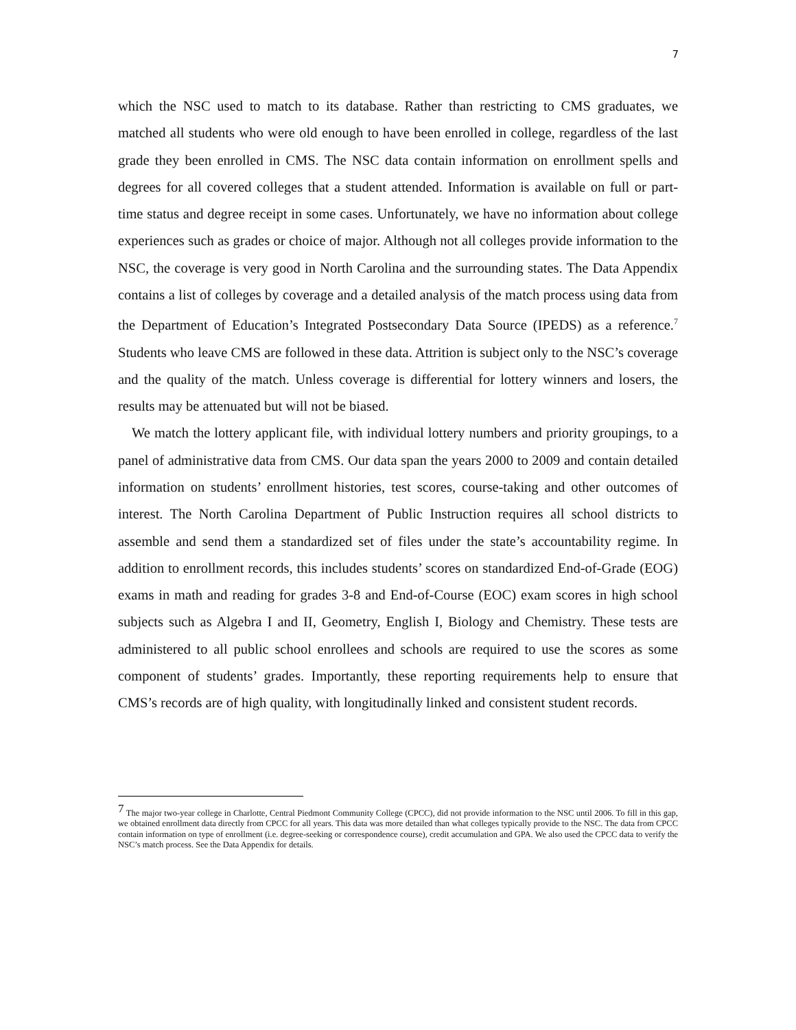7
which the NSC used to match to its database. Rather than restricting to CMS graduates, we matched all students who were old enough to have been enrolled in college, regardless of the last grade they been enrolled in CMS. The NSC data contain information on enrollment spells and degrees for all covered colleges that a student attended. Information is available on full or part-time status and degree receipt in some cases. Unfortunately, we have no information about college experiences such as grades or choice of major. Although not all colleges provide information to the NSC, the coverage is very good in North Carolina and the surrounding states. The Data Appendix contains a list of colleges by coverage and a detailed analysis of the match process using data from the Department of Education’s Integrated Postsecondary Data Source (IPEDS) as a reference.<sup>7</sup> Students who leave CMS are followed in these data. Attrition is subject only to the NSC’s coverage and the quality of the match. Unless coverage is differential for lottery winners and losers, the results may be attenuated but will not be biased.
We match the lottery applicant file, with individual lottery numbers and priority groupings, to a panel of administrative data from CMS. Our data span the years 2000 to 2009 and contain detailed information on students’ enrollment histories, test scores, course-taking and other outcomes of interest. The North Carolina Department of Public Instruction requires all school districts to assemble and send them a standardized set of files under the state’s accountability regime. In addition to enrollment records, this includes students’ scores on standardized End-of-Grade (EOG) exams in math and reading for grades 3-8 and End-of-Course (EOC) exam scores in high school subjects such as Algebra I and II, Geometry, English I, Biology and Chemistry. These tests are administered to all public school enrollees and schools are required to use the scores as some component of students’ grades. Importantly, these reporting requirements help to ensure that CMS’s records are of high quality, with longitudinally linked and consistent student records.
<sup>7</sup> The major two-year college in Charlotte, Central Piedmont Community College (CPCC), did not provide information to the NSC until 2006. To fill in this gap, we obtained enrollment data directly from CPCC for all years. This data was more detailed than what colleges typically provide to the NSC. The data from CPCC contain information on type of enrollment (i.e. degree-seeking or correspondence course), credit accumulation and GPA. We also used the CPCC data to verify the NSC’s match process. See the Data Appendix for details.